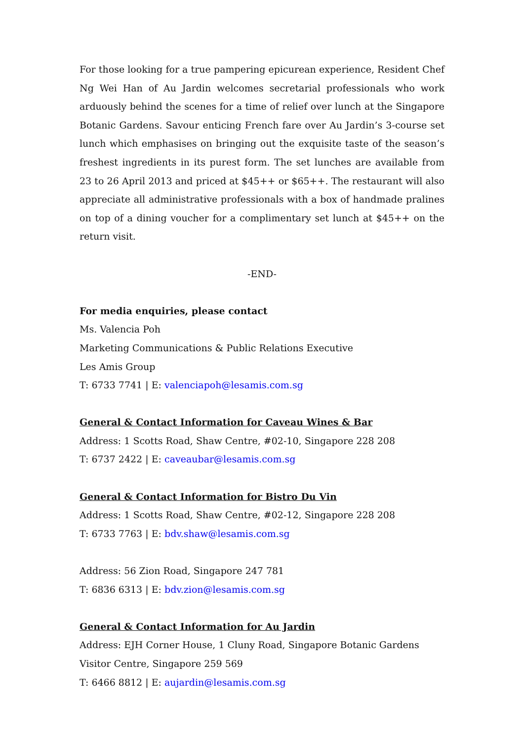For those looking for a true pampering epicurean experience, Resident Chef Ng Wei Han of Au Jardin welcomes secretarial professionals who work arduously behind the scenes for a time of relief over lunch at the Singapore Botanic Gardens. Savour enticing French fare over Au Jardin’s 3-course set lunch which emphasises on bringing out the exquisite taste of the season’s freshest ingredients in its purest form. The set lunches are available from 23 to 26 April 2013 and priced at $45++ or $65++. The restaurant will also appreciate all administrative professionals with a box of handmade pralines on top of a dining voucher for a complimentary set lunch at $45++ on the return visit.
-END-
For media enquiries, please contact
Ms. Valencia Poh
Marketing Communications & Public Relations Executive
Les Amis Group
T: 6733 7741 | E: valenciapoh@lesamis.com.sg
General & Contact Information for Caveau Wines & Bar
Address: 1 Scotts Road, Shaw Centre, #02-10, Singapore 228 208
T: 6737 2422 | E: caveaubar@lesamis.com.sg
General & Contact Information for Bistro Du Vin
Address: 1 Scotts Road, Shaw Centre, #02-12, Singapore 228 208
T: 6733 7763 | E: bdv.shaw@lesamis.com.sg
Address: 56 Zion Road, Singapore 247 781
T: 6836 6313 | E: bdv.zion@lesamis.com.sg
General & Contact Information for Au Jardin
Address: EJH Corner House, 1 Cluny Road, Singapore Botanic Gardens Visitor Centre, Singapore 259 569
T: 6466 8812 | E: aujardin@lesamis.com.sg